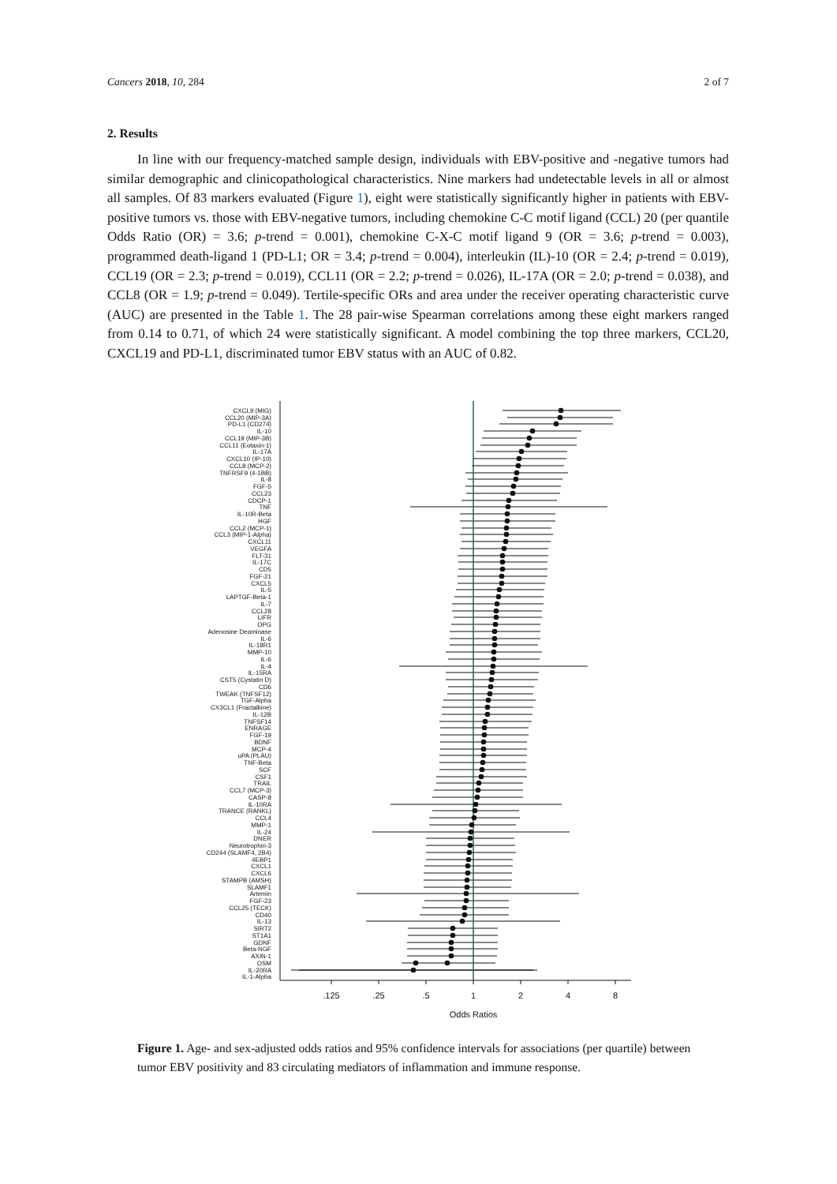Cancers 2018, 10, 284 2 of 7
2. Results
In line with our frequency-matched sample design, individuals with EBV-positive and -negative tumors had similar demographic and clinicopathological characteristics. Nine markers had undetectable levels in all or almost all samples. Of 83 markers evaluated (Figure 1), eight were statistically significantly higher in patients with EBV-positive tumors vs. those with EBV-negative tumors, including chemokine C-C motif ligand (CCL) 20 (per quantile Odds Ratio (OR) = 3.6; p-trend = 0.001), chemokine C-X-C motif ligand 9 (OR = 3.6; p-trend = 0.003), programmed death-ligand 1 (PD-L1; OR = 3.4; p-trend = 0.004), interleukin (IL)-10 (OR = 2.4; p-trend = 0.019), CCL19 (OR = 2.3; p-trend = 0.019), CCL11 (OR = 2.2; p-trend = 0.026), IL-17A (OR = 2.0; p-trend = 0.038), and CCL8 (OR = 1.9; p-trend = 0.049). Tertile-specific ORs and area under the receiver operating characteristic curve (AUC) are presented in the Table 1. The 28 pair-wise Spearman correlations among these eight markers ranged from 0.14 to 0.71, of which 24 were statistically significant. A model combining the top three markers, CCL20, CXCL19 and PD-L1, discriminated tumor EBV status with an AUC of 0.82.
CXCL9 (MIG)
CCL20 (MIP-3A)
PD-L1 (CD274)
IL-10
CCL19 (MIP-3B)
CCL11 (Eotaxin-1)
IL-17A
CXCL10 (IP-10)
CCL8 (MCP-2)
TNFRSF9 (4-1BB)
IL-8
FGF-5
CCL23
CDCP-1
TNF
IL-10R-Beta
HGF
CCL2 (MCP-1)
CCL3 (MIP-1-Alpha)
CXCL11
VEGFA
FLT-31
IL-17C
CD5
FGF-21
CXCL5
IL-5
LAPTGF-Beta-1
IL-7
CCL28
LIFR
OPG
Adenosine Deaminase
IL-6
IL-18R1
MMP-10
IL-6
IL-4
IL-15RA
CST5 (Cystatin D)
CD6
TWEAK (TNFSF12)
TGF-Alpha
CX3CL1 (Fractalkine)
IL-12B
TNFSF14
ENRAGE
FGF-19
BDNF
MCP-4
uPA (PLAU)
TNF-Beta
SCF
CSF1
TRAIL
CCL7 (MCP-3)
CASP-8
IL-10RA
TRANCE (RANKL)
CCL4
MMP-1
IL-24
DNER
Neurotrophin-3
CD244 (SLAMF4, 2B4)
4EBP1
CXCL1
CXCL6
STAMPB (AMSH)
SLAMF1
Artemin
FGF-23
CCL25 (TECK)
CD40
IL-13
SIRT2
ST1A1
GDNF
Beta-NGF
AXIN-1
OSM
IL-20RA
IL-1-Alpha
.125
.25
.5
1
2
4
8
Odds Ratios
Figure 1. Age- and sex-adjusted odds ratios and 95% confidence intervals for associations (per quartile) between tumor EBV positivity and 83 circulating mediators of inflammation and immune response.